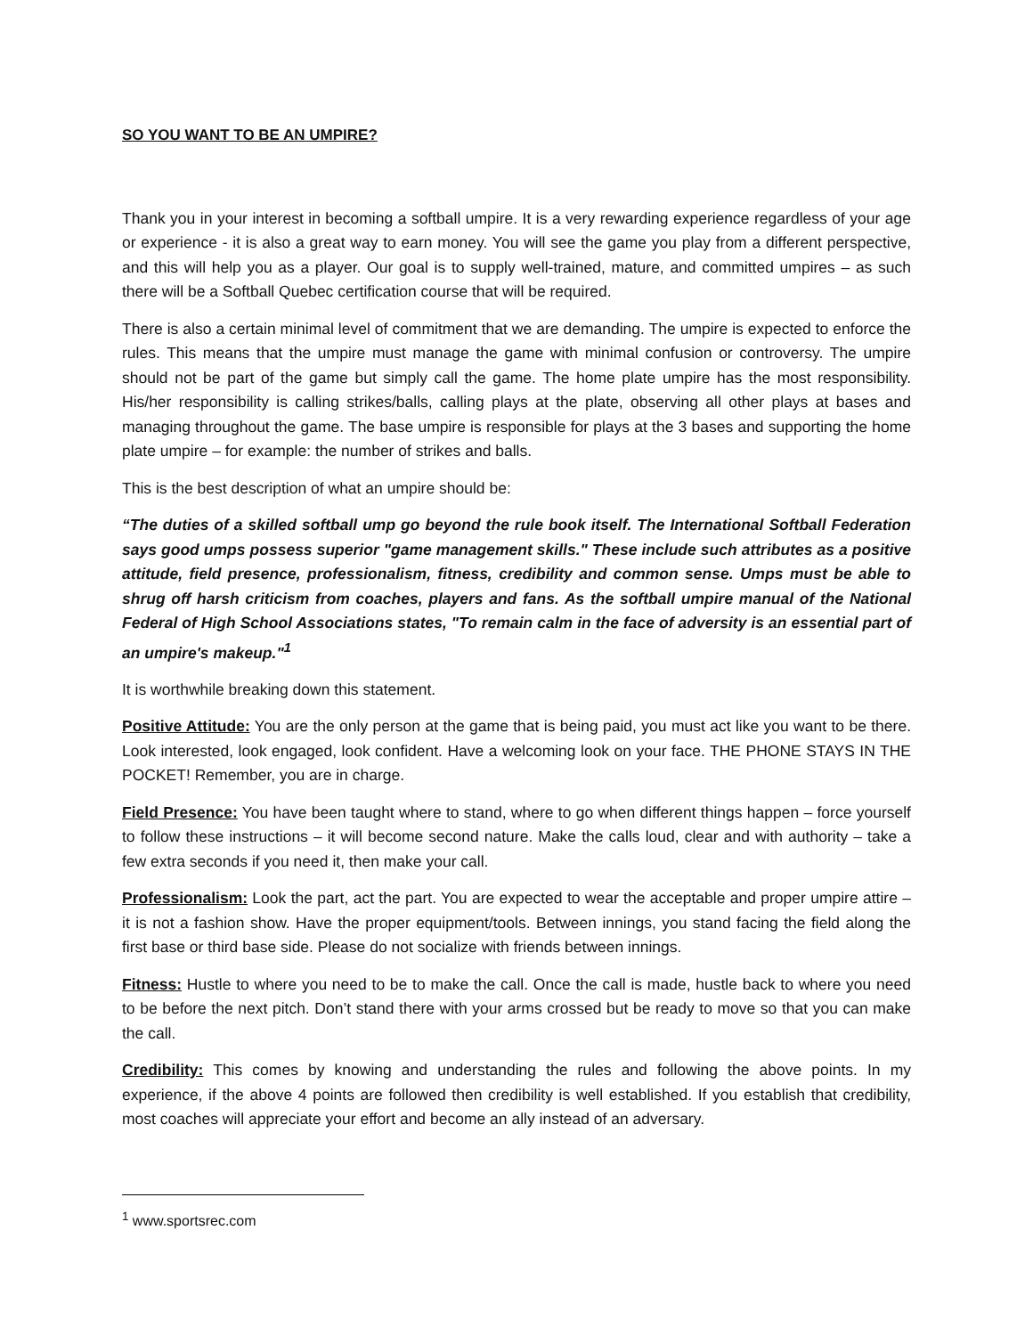SO YOU WANT TO BE AN UMPIRE?
Thank you in your interest in becoming a softball umpire. It is a very rewarding experience regardless of your age or experience - it is also a great way to earn money. You will see the game you play from a different perspective, and this will help you as a player. Our goal is to supply well-trained, mature, and committed umpires – as such there will be a Softball Quebec certification course that will be required.
There is also a certain minimal level of commitment that we are demanding. The umpire is expected to enforce the rules. This means that the umpire must manage the game with minimal confusion or controversy. The umpire should not be part of the game but simply call the game. The home plate umpire has the most responsibility. His/her responsibility is calling strikes/balls, calling plays at the plate, observing all other plays at bases and managing throughout the game. The base umpire is responsible for plays at the 3 bases and supporting the home plate umpire – for example: the number of strikes and balls.
This is the best description of what an umpire should be:
“The duties of a skilled softball ump go beyond the rule book itself. The International Softball Federation says good umps possess superior "game management skills." These include such attributes as a positive attitude, field presence, professionalism, fitness, credibility and common sense. Umps must be able to shrug off harsh criticism from coaches, players and fans. As the softball umpire manual of the National Federal of High School Associations states, "To remain calm in the face of adversity is an essential part of an umpire's makeup."<sup>1</sup>
It is worthwhile breaking down this statement.
Positive Attitude: You are the only person at the game that is being paid, you must act like you want to be there. Look interested, look engaged, look confident. Have a welcoming look on your face. THE PHONE STAYS IN THE POCKET! Remember, you are in charge.
Field Presence: You have been taught where to stand, where to go when different things happen – force yourself to follow these instructions – it will become second nature. Make the calls loud, clear and with authority – take a few extra seconds if you need it, then make your call.
Professionalism: Look the part, act the part. You are expected to wear the acceptable and proper umpire attire – it is not a fashion show. Have the proper equipment/tools. Between innings, you stand facing the field along the first base or third base side. Please do not socialize with friends between innings.
Fitness: Hustle to where you need to be to make the call. Once the call is made, hustle back to where you need to be before the next pitch. Don’t stand there with your arms crossed but be ready to move so that you can make the call.
Credibility: This comes by knowing and understanding the rules and following the above points. In my experience, if the above 4 points are followed then credibility is well established. If you establish that credibility, most coaches will appreciate your effort and become an ally instead of an adversary.
<sup>1</sup> www.sportsrec.com